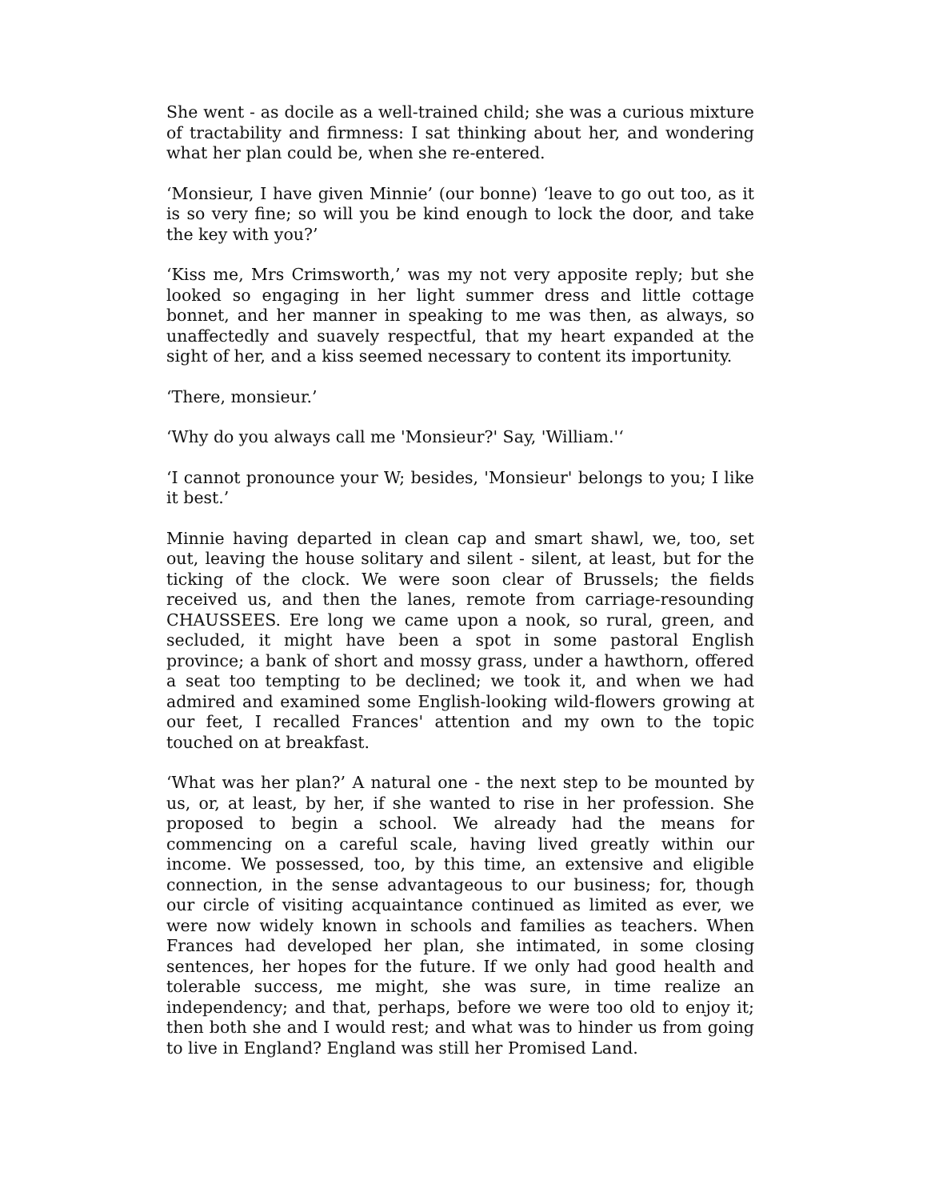She went - as docile as a well-trained child; she was a curious mixture of tractability and firmness: I sat thinking about her, and wondering what her plan could be, when she re-entered.
‘Monsieur, I have given Minnie’ (our bonne) ‘leave to go out too, as it is so very fine; so will you be kind enough to lock the door, and take the key with you?’
‘Kiss me, Mrs Crimsworth,’ was my not very apposite reply; but she looked so engaging in her light summer dress and little cottage bonnet, and her manner in speaking to me was then, as always, so unaffectedly and suavely respectful, that my heart expanded at the sight of her, and a kiss seemed necessary to content its importunity.
‘There, monsieur.’
‘Why do you always call me 'Monsieur?' Say, 'William.'‘
‘I cannot pronounce your W; besides, 'Monsieur' belongs to you; I like it best.’
Minnie having departed in clean cap and smart shawl, we, too, set out, leaving the house solitary and silent - silent, at least, but for the ticking of the clock. We were soon clear of Brussels; the fields received us, and then the lanes, remote from carriage-resounding CHAUSSEES. Ere long we came upon a nook, so rural, green, and secluded, it might have been a spot in some pastoral English province; a bank of short and mossy grass, under a hawthorn, offered a seat too tempting to be declined; we took it, and when we had admired and examined some English-looking wild-flowers growing at our feet, I recalled Frances' attention and my own to the topic touched on at breakfast.
‘What was her plan?’ A natural one - the next step to be mounted by us, or, at least, by her, if she wanted to rise in her profession. She proposed to begin a school. We already had the means for commencing on a careful scale, having lived greatly within our income. We possessed, too, by this time, an extensive and eligible connection, in the sense advantageous to our business; for, though our circle of visiting acquaintance continued as limited as ever, we were now widely known in schools and families as teachers. When Frances had developed her plan, she intimated, in some closing sentences, her hopes for the future. If we only had good health and tolerable success, me might, she was sure, in time realize an independency; and that, perhaps, before we were too old to enjoy it; then both she and I would rest; and what was to hinder us from going to live in England? England was still her Promised Land.